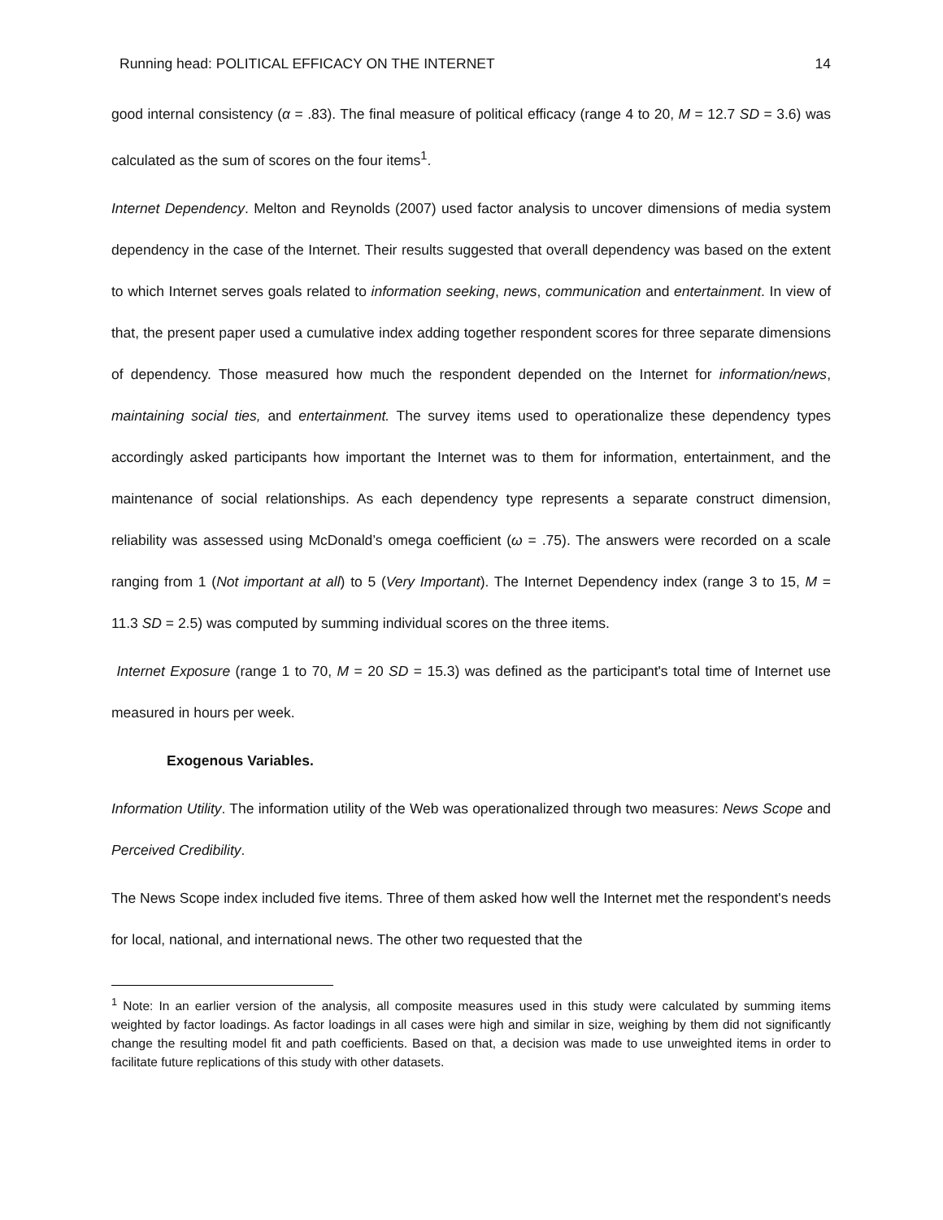Running head: POLITICAL EFFICACY ON THE INTERNET 14
good internal consistency (α = .83). The final measure of political efficacy (range 4 to 20, M = 12.7 SD = 3.6) was calculated as the sum of scores on the four items<sup>1</sup>.
Internet Dependency. Melton and Reynolds (2007) used factor analysis to uncover dimensions of media system dependency in the case of the Internet. Their results suggested that overall dependency was based on the extent to which Internet serves goals related to information seeking, news, communication and entertainment. In view of that, the present paper used a cumulative index adding together respondent scores for three separate dimensions of dependency. Those measured how much the respondent depended on the Internet for information/news, maintaining social ties, and entertainment. The survey items used to operationalize these dependency types accordingly asked participants how important the Internet was to them for information, entertainment, and the maintenance of social relationships. As each dependency type represents a separate construct dimension, reliability was assessed using McDonald’s omega coefficient (ω = .75). The answers were recorded on a scale ranging from 1 (Not important at all) to 5 (Very Important). The Internet Dependency index (range 3 to 15, M = 11.3 SD = 2.5) was computed by summing individual scores on the three items.
Internet Exposure (range 1 to 70, M = 20 SD = 15.3) was defined as the participant's total time of Internet use measured in hours per week.
Exogenous Variables.
Information Utility. The information utility of the Web was operationalized through two measures: News Scope and Perceived Credibility.
The News Scope index included five items. Three of them asked how well the Internet met the respondent's needs for local, national, and international news. The other two requested that the
<sup>1</sup> Note: In an earlier version of the analysis, all composite measures used in this study were calculated by summing items weighted by factor loadings. As factor loadings in all cases were high and similar in size, weighing by them did not significantly change the resulting model fit and path coefficients. Based on that, a decision was made to use unweighted items in order to facilitate future replications of this study with other datasets.